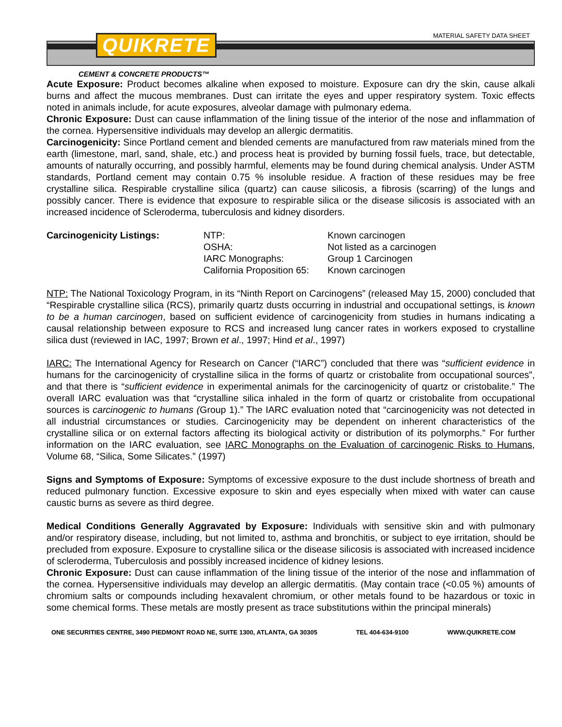MATERIAL SAFETY DATA SHEET
QUIKRETE
CEMENT & CONCRETE PRODUCTS™
Acute Exposure: Product becomes alkaline when exposed to moisture. Exposure can dry the skin, cause alkali burns and affect the mucous membranes. Dust can irritate the eyes and upper respiratory system. Toxic effects noted in animals include, for acute exposures, alveolar damage with pulmonary edema.
Chronic Exposure: Dust can cause inflammation of the lining tissue of the interior of the nose and inflammation of the cornea. Hypersensitive individuals may develop an allergic dermatitis.
Carcinogenicity: Since Portland cement and blended cements are manufactured from raw materials mined from the earth (limestone, marl, sand, shale, etc.) and process heat is provided by burning fossil fuels, trace, but detectable, amounts of naturally occurring, and possibly harmful, elements may be found during chemical analysis. Under ASTM standards, Portland cement may contain 0.75 % insoluble residue. A fraction of these residues may be free crystalline silica. Respirable crystalline silica (quartz) can cause silicosis, a fibrosis (scarring) of the lungs and possibly cancer. There is evidence that exposure to respirable silica or the disease silicosis is associated with an increased incidence of Scleroderma, tuberculosis and kidney disorders.
| Carcinogenicity Listings: | NTP: | Known carcinogen |
| | OSHA: | Not listed as a carcinogen |
| | IARC Monographs: | Group 1 Carcinogen |
| | California Proposition 65: | Known carcinogen |
NTP: The National Toxicology Program, in its “Ninth Report on Carcinogens” (released May 15, 2000) concluded that “Respirable crystalline silica (RCS), primarily quartz dusts occurring in industrial and occupational settings, is known to be a human carcinogen, based on sufficient evidence of carcinogenicity from studies in humans indicating a causal relationship between exposure to RCS and increased lung cancer rates in workers exposed to crystalline silica dust (reviewed in IAC, 1997; Brown et al., 1997; Hind et al., 1997)
IARC: The International Agency for Research on Cancer (“IARC”) concluded that there was “sufficient evidence in humans for the carcinogenicity of crystalline silica in the forms of quartz or cristobalite from occupational sources”, and that there is “sufficient evidence in experimental animals for the carcinogenicity of quartz or cristobalite.” The overall IARC evaluation was that “crystalline silica inhaled in the form of quartz or cristobalite from occupational sources is carcinogenic to humans (Group 1).” The IARC evaluation noted that “carcinogenicity was not detected in all industrial circumstances or studies. Carcinogenicity may be dependent on inherent characteristics of the crystalline silica or on external factors affecting its biological activity or distribution of its polymorphs.” For further information on the IARC evaluation, see IARC Monographs on the Evaluation of carcinogenic Risks to Humans, Volume 68, “Silica, Some Silicates.” (1997)
Signs and Symptoms of Exposure: Symptoms of excessive exposure to the dust include shortness of breath and reduced pulmonary function. Excessive exposure to skin and eyes especially when mixed with water can cause caustic burns as severe as third degree.
Medical Conditions Generally Aggravated by Exposure: Individuals with sensitive skin and with pulmonary and/or respiratory disease, including, but not limited to, asthma and bronchitis, or subject to eye irritation, should be precluded from exposure. Exposure to crystalline silica or the disease silicosis is associated with increased incidence of scleroderma, Tuberculosis and possibly increased incidence of kidney lesions.
Chronic Exposure: Dust can cause inflammation of the lining tissue of the interior of the nose and inflammation of the cornea. Hypersensitive individuals may develop an allergic dermatitis. (May contain trace (<0.05 %) amounts of chromium salts or compounds including hexavalent chromium, or other metals found to be hazardous or toxic in some chemical forms. These metals are mostly present as trace substitutions within the principal minerals)
ONE SECURITIES CENTRE, 3490 PIEDMONT ROAD NE, SUITE 1300, ATLANTA, GA 30305 TEL 404-634-9100 WWW.QUIKRETE.COM